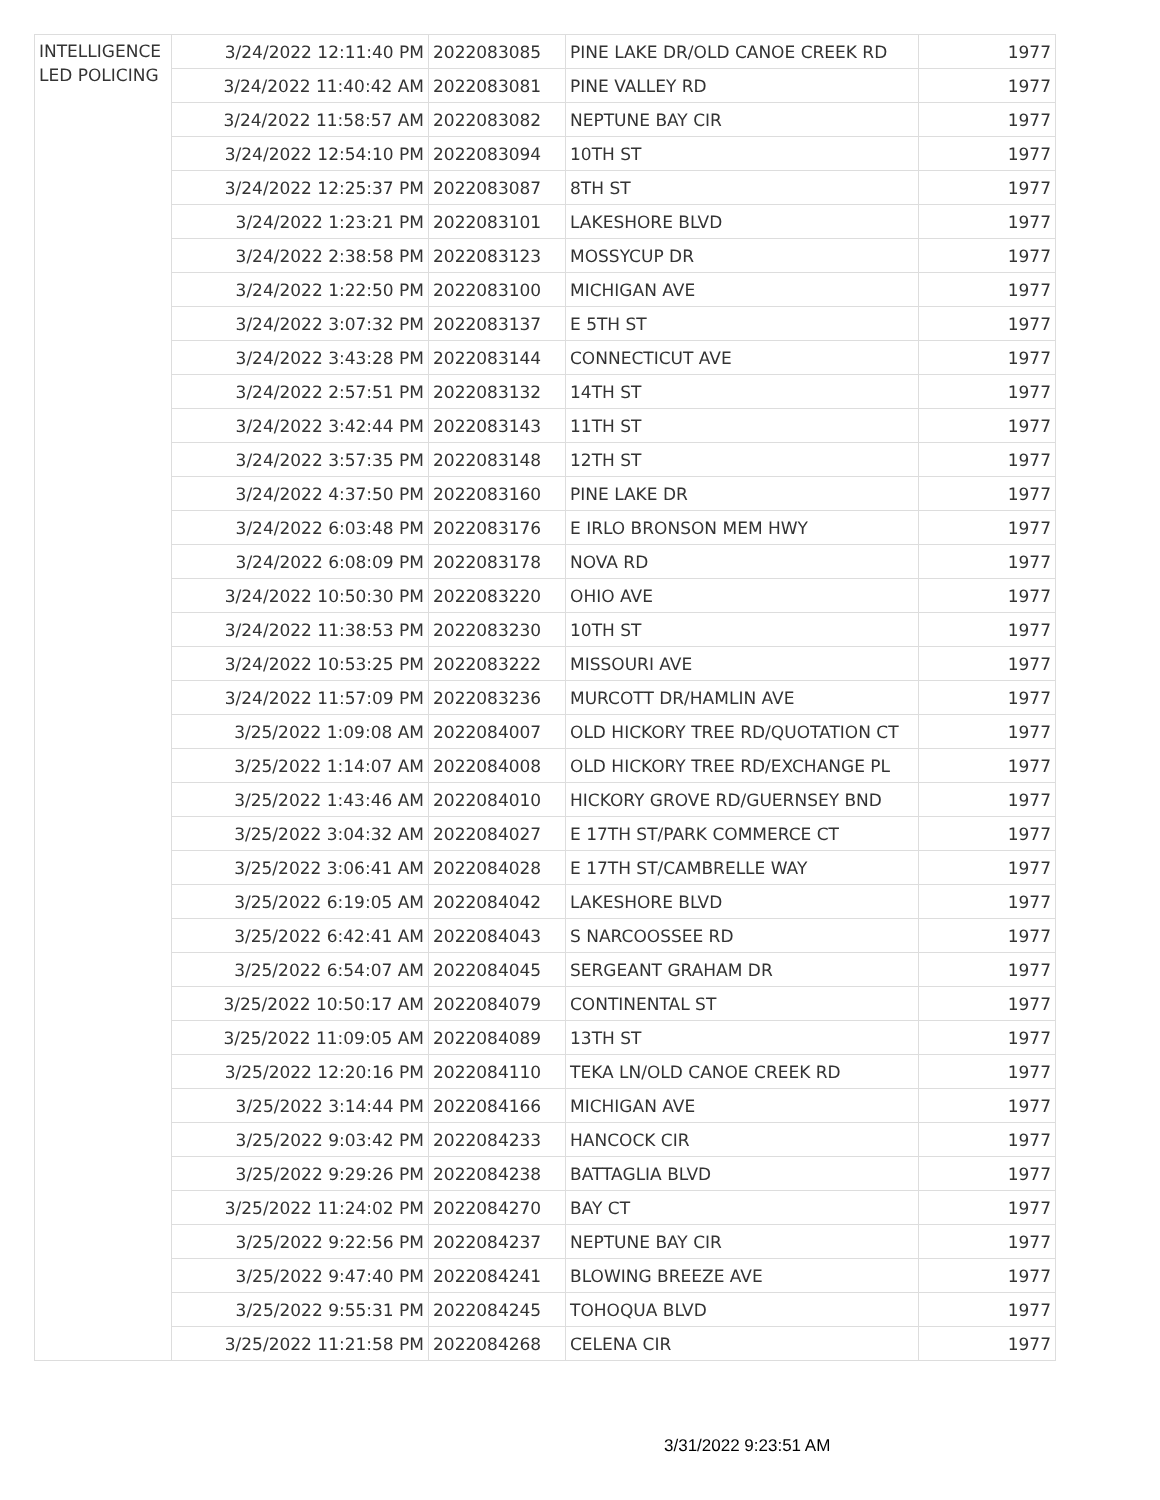| INTELLIGENCE LED POLICING | 3/24/2022 12:11:40 PM | 2022083085 | PINE LAKE DR/OLD CANOE CREEK RD | 1977 |
| | 3/24/2022 11:40:42 AM | 2022083081 | PINE VALLEY RD | 1977 |
| | 3/24/2022 11:58:57 AM | 2022083082 | NEPTUNE BAY CIR | 1977 |
| | 3/24/2022 12:54:10 PM | 2022083094 | 10TH ST | 1977 |
| | 3/24/2022 12:25:37 PM | 2022083087 | 8TH ST | 1977 |
| | 3/24/2022 1:23:21 PM | 2022083101 | LAKESHORE BLVD | 1977 |
| | 3/24/2022 2:38:58 PM | 2022083123 | MOSSYCUP DR | 1977 |
| | 3/24/2022 1:22:50 PM | 2022083100 | MICHIGAN AVE | 1977 |
| | 3/24/2022 3:07:32 PM | 2022083137 | E 5TH ST | 1977 |
| | 3/24/2022 3:43:28 PM | 2022083144 | CONNECTICUT AVE | 1977 |
| | 3/24/2022 2:57:51 PM | 2022083132 | 14TH ST | 1977 |
| | 3/24/2022 3:42:44 PM | 2022083143 | 11TH ST | 1977 |
| | 3/24/2022 3:57:35 PM | 2022083148 | 12TH ST | 1977 |
| | 3/24/2022 4:37:50 PM | 2022083160 | PINE LAKE DR | 1977 |
| | 3/24/2022 6:03:48 PM | 2022083176 | E IRLO BRONSON MEM HWY | 1977 |
| | 3/24/2022 6:08:09 PM | 2022083178 | NOVA RD | 1977 |
| | 3/24/2022 10:50:30 PM | 2022083220 | OHIO AVE | 1977 |
| | 3/24/2022 11:38:53 PM | 2022083230 | 10TH ST | 1977 |
| | 3/24/2022 10:53:25 PM | 2022083222 | MISSOURI AVE | 1977 |
| | 3/24/2022 11:57:09 PM | 2022083236 | MURCOTT DR/HAMLIN AVE | 1977 |
| | 3/25/2022 1:09:08 AM | 2022084007 | OLD HICKORY TREE RD/QUOTATION CT | 1977 |
| | 3/25/2022 1:14:07 AM | 2022084008 | OLD HICKORY TREE RD/EXCHANGE PL | 1977 |
| | 3/25/2022 1:43:46 AM | 2022084010 | HICKORY GROVE RD/GUERNSEY BND | 1977 |
| | 3/25/2022 3:04:32 AM | 2022084027 | E 17TH ST/PARK COMMERCE CT | 1977 |
| | 3/25/2022 3:06:41 AM | 2022084028 | E 17TH ST/CAMBRELLE WAY | 1977 |
| | 3/25/2022 6:19:05 AM | 2022084042 | LAKESHORE BLVD | 1977 |
| | 3/25/2022 6:42:41 AM | 2022084043 | S NARCOOSSEE RD | 1977 |
| | 3/25/2022 6:54:07 AM | 2022084045 | SERGEANT GRAHAM DR | 1977 |
| | 3/25/2022 10:50:17 AM | 2022084079 | CONTINENTAL ST | 1977 |
| | 3/25/2022 11:09:05 AM | 2022084089 | 13TH ST | 1977 |
| | 3/25/2022 12:20:16 PM | 2022084110 | TEKA LN/OLD CANOE CREEK RD | 1977 |
| | 3/25/2022 3:14:44 PM | 2022084166 | MICHIGAN AVE | 1977 |
| | 3/25/2022 9:03:42 PM | 2022084233 | HANCOCK CIR | 1977 |
| | 3/25/2022 9:29:26 PM | 2022084238 | BATTAGLIA BLVD | 1977 |
| | 3/25/2022 11:24:02 PM | 2022084270 | BAY CT | 1977 |
| | 3/25/2022 9:22:56 PM | 2022084237 | NEPTUNE BAY CIR | 1977 |
| | 3/25/2022 9:47:40 PM | 2022084241 | BLOWING BREEZE AVE | 1977 |
| | 3/25/2022 9:55:31 PM | 2022084245 | TOHOQUA BLVD | 1977 |
| | 3/25/2022 11:21:58 PM | 2022084268 | CELENA CIR | 1977 |
3/31/2022 9:23:51 AM